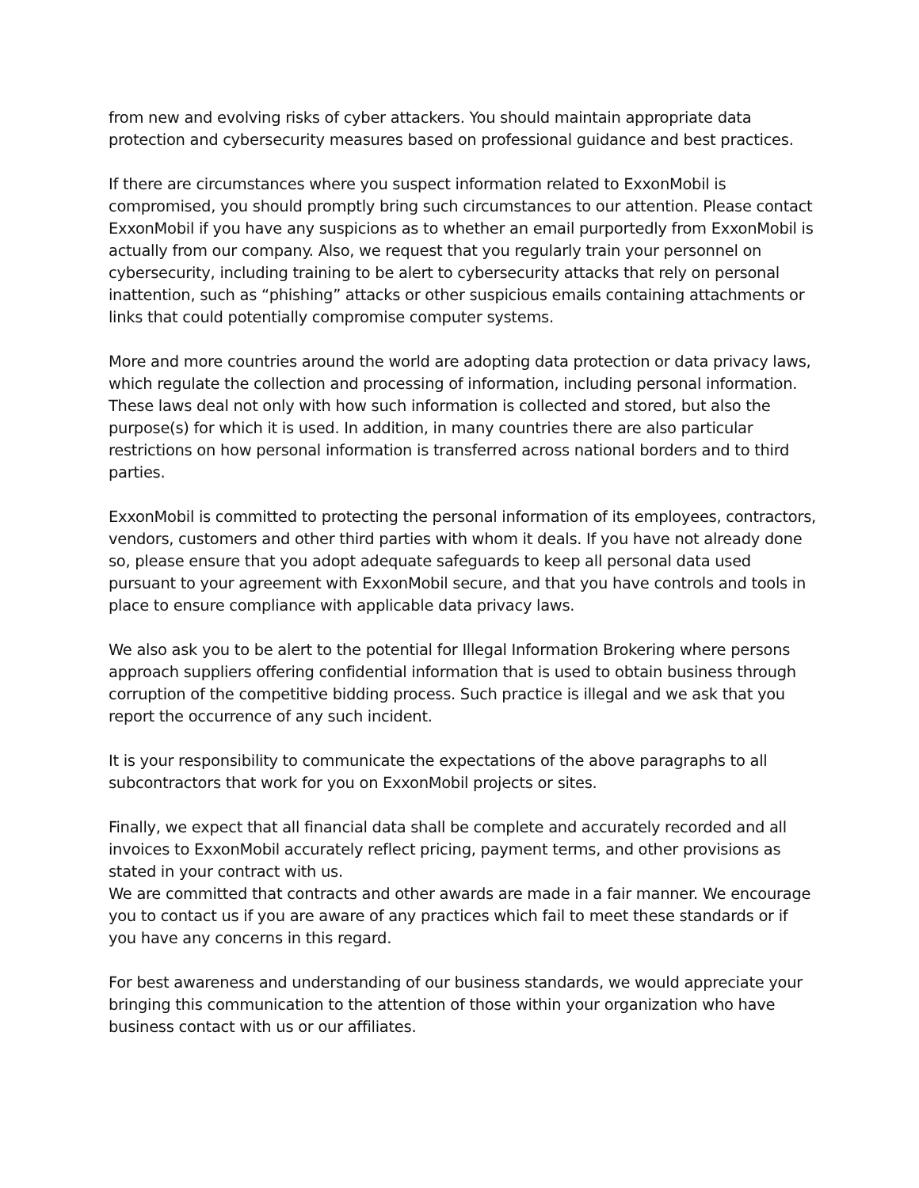from new and evolving risks of cyber attackers. You should maintain appropriate data protection and cybersecurity measures based on professional guidance and best practices.
If there are circumstances where you suspect information related to ExxonMobil is compromised, you should promptly bring such circumstances to our attention. Please contact ExxonMobil if you have any suspicions as to whether an email purportedly from ExxonMobil is actually from our company. Also, we request that you regularly train your personnel on cybersecurity, including training to be alert to cybersecurity attacks that rely on personal inattention, such as “phishing” attacks or other suspicious emails containing attachments or links that could potentially compromise computer systems.
More and more countries around the world are adopting data protection or data privacy laws, which regulate the collection and processing of information, including personal information. These laws deal not only with how such information is collected and stored, but also the purpose(s) for which it is used. In addition, in many countries there are also particular restrictions on how personal information is transferred across national borders and to third parties.
ExxonMobil is committed to protecting the personal information of its employees, contractors, vendors, customers and other third parties with whom it deals. If you have not already done so, please ensure that you adopt adequate safeguards to keep all personal data used pursuant to your agreement with ExxonMobil secure, and that you have controls and tools in place to ensure compliance with applicable data privacy laws.
We also ask you to be alert to the potential for Illegal Information Brokering where persons approach suppliers offering confidential information that is used to obtain business through corruption of the competitive bidding process. Such practice is illegal and we ask that you report the occurrence of any such incident.
It is your responsibility to communicate the expectations of the above paragraphs to all subcontractors that work for you on ExxonMobil projects or sites.
Finally, we expect that all financial data shall be complete and accurately recorded and all invoices to ExxonMobil accurately reflect pricing, payment terms, and other provisions as stated in your contract with us.
We are committed that contracts and other awards are made in a fair manner. We encourage you to contact us if you are aware of any practices which fail to meet these standards or if you have any concerns in this regard.
For best awareness and understanding of our business standards, we would appreciate your bringing this communication to the attention of those within your organization who have business contact with us or our affiliates.